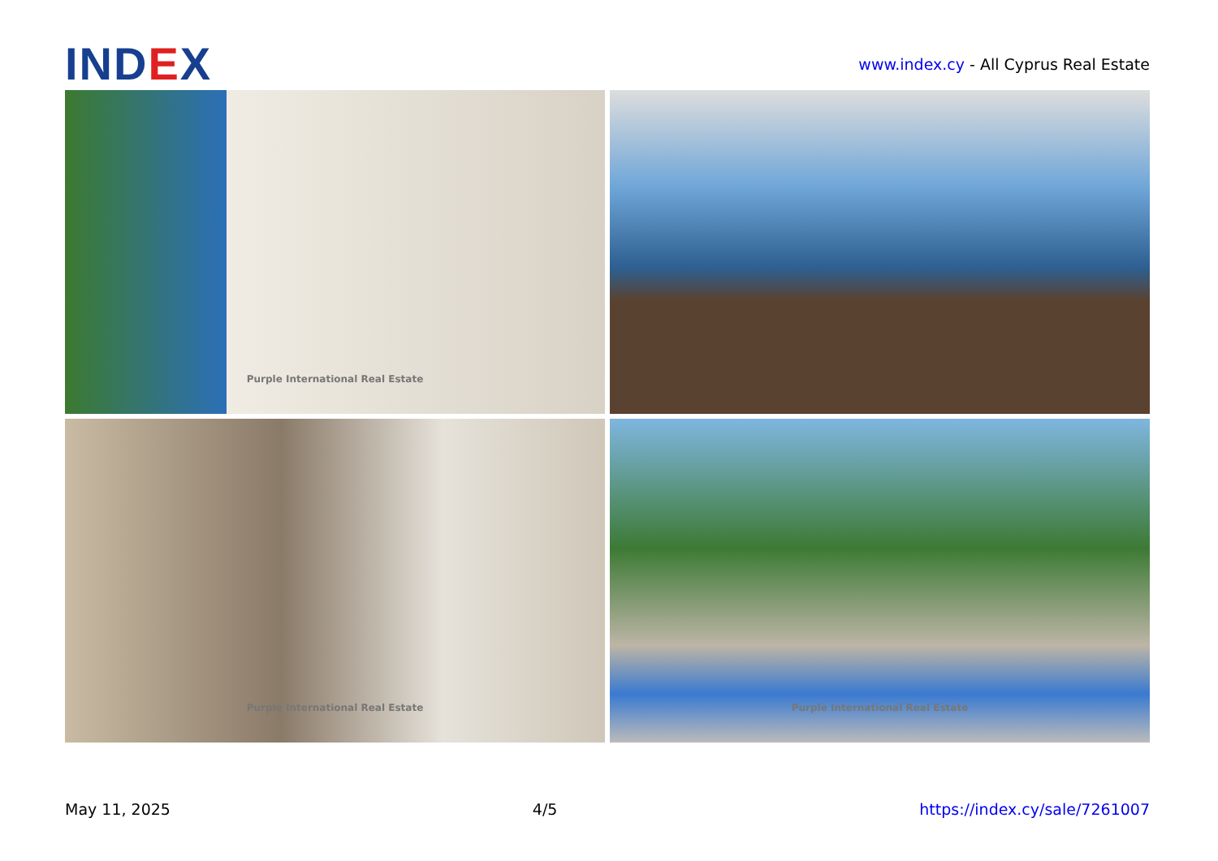IND EX
www.index.cy - All Cyprus Real Estate
Purple International Real Estate
Purple International Real Estate
Purple International Real Estate
May 11, 2025 4/5 https://index.cy/sale/7261007